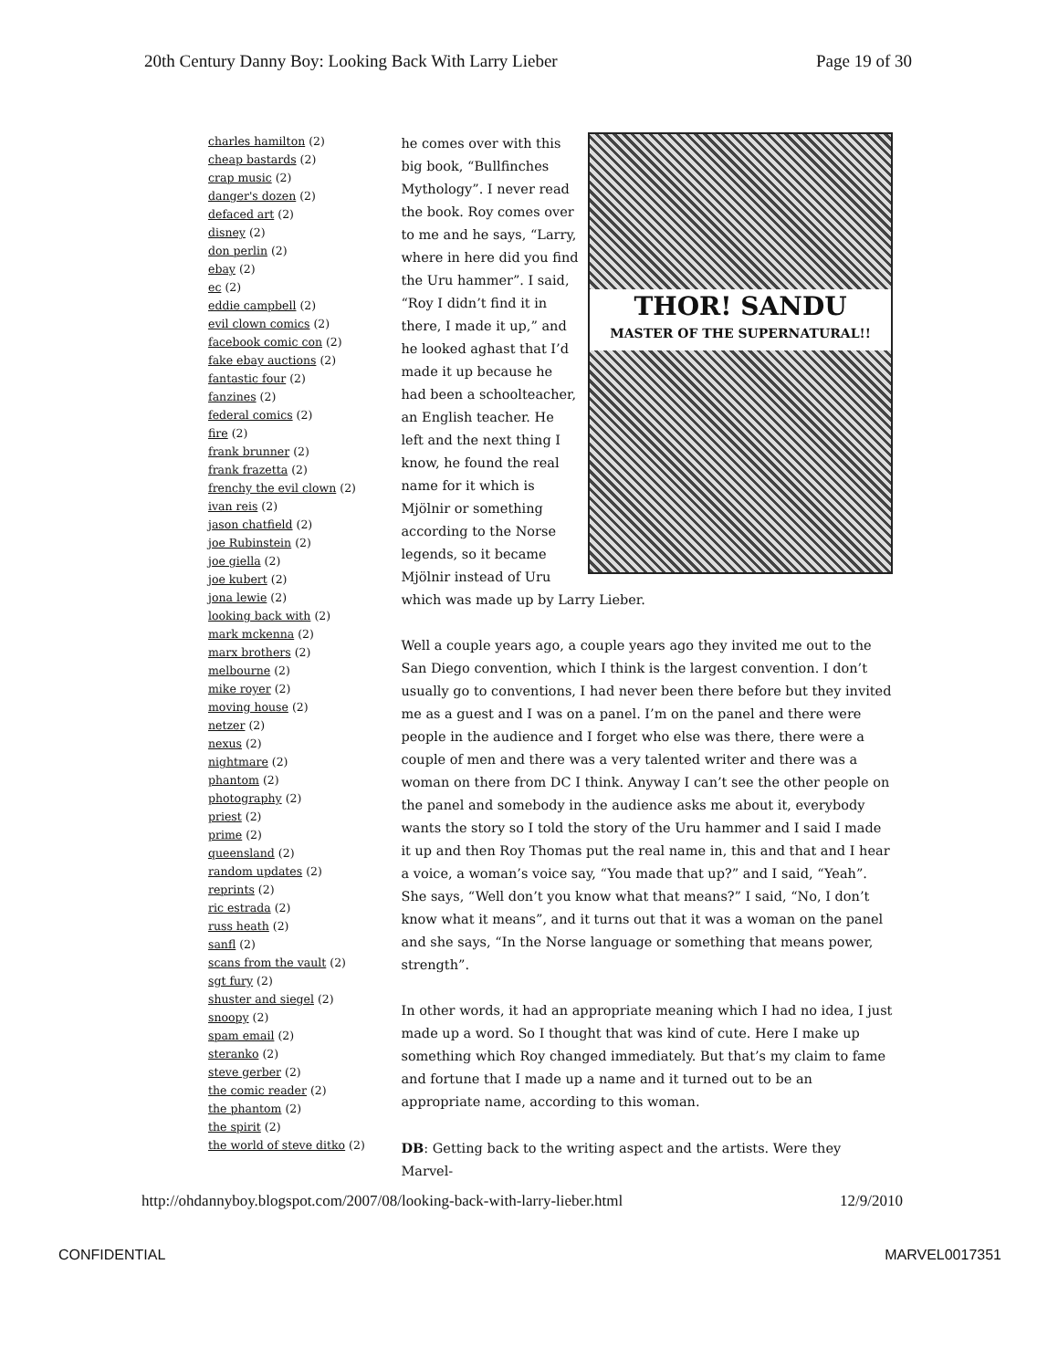20th Century Danny Boy: Looking Back With Larry Lieber Page 19 of 30
charles hamilton (2)
cheap bastards (2)
crap music (2)
danger's dozen (2)
defaced art (2)
disney (2)
don perlin (2)
ebay (2)
ec (2)
eddie campbell (2)
evil clown comics (2)
facebook comic con (2)
fake ebay auctions (2)
fantastic four (2)
fanzines (2)
federal comics (2)
fire (2)
frank brunner (2)
frank frazetta (2)
frenchy the evil clown (2)
ivan reis (2)
jason chatfield (2)
joe Rubinstein (2)
joe giella (2)
joe kubert (2)
jona lewie (2)
looking back with (2)
mark mckenna (2)
marx brothers (2)
melbourne (2)
mike royer (2)
moving house (2)
netzer (2)
nexus (2)
nightmare (2)
phantom (2)
photography (2)
priest (2)
prime (2)
queensland (2)
random updates (2)
reprints (2)
ric estrada (2)
russ heath (2)
sanfl (2)
scans from the vault (2)
sgt fury (2)
shuster and siegel (2)
snoopy (2)
spam email (2)
steranko (2)
steve gerber (2)
the comic reader (2)
the phantom (2)
the spirit (2)
the world of steve ditko (2)
THOR! SANDU
MASTER OF THE SUPERNATURAL!!
he comes over with this big book, “Bullfinches Mythology”. I never read the book. Roy comes over to me and he says, “Larry, where in here did you find the Uru hammer”. I said, “Roy I didn’t find it in there, I made it up,” and he looked aghast that I’d made it up because he had been a schoolteacher, an English teacher. He left and the next thing I know, he found the real name for it which is Mjölnir or something according to the Norse legends, so it became Mjölnir instead of Uru which was made up by Larry Lieber.
Well a couple years ago, a couple years ago they invited me out to the San Diego convention, which I think is the largest convention. I don’t usually go to conventions, I had never been there before but they invited me as a guest and I was on a panel. I’m on the panel and there were people in the audience and I forget who else was there, there were a couple of men and there was a very talented writer and there was a woman on there from DC I think. Anyway I can’t see the other people on the panel and somebody in the audience asks me about it, everybody wants the story so I told the story of the Uru hammer and I said I made it up and then Roy Thomas put the real name in, this and that and I hear a voice, a woman’s voice say, “You made that up?” and I said, “Yeah”. She says, “Well don’t you know what that means?” I said, “No, I don’t know what it means”, and it turns out that it was a woman on the panel and she says, “In the Norse language or something that means power, strength”.
In other words, it had an appropriate meaning which I had no idea, I just made up a word. So I thought that was kind of cute. Here I make up something which Roy changed immediately. But that’s my claim to fame and fortune that I made up a name and it turned out to be an appropriate name, according to this woman.
DB: Getting back to the writing aspect and the artists. Were they Marvel-
http://ohdannyboy.blogspot.com/2007/08/looking-back-with-larry-lieber.html 12/9/2010
CONFIDENTIAL MARVEL0017351